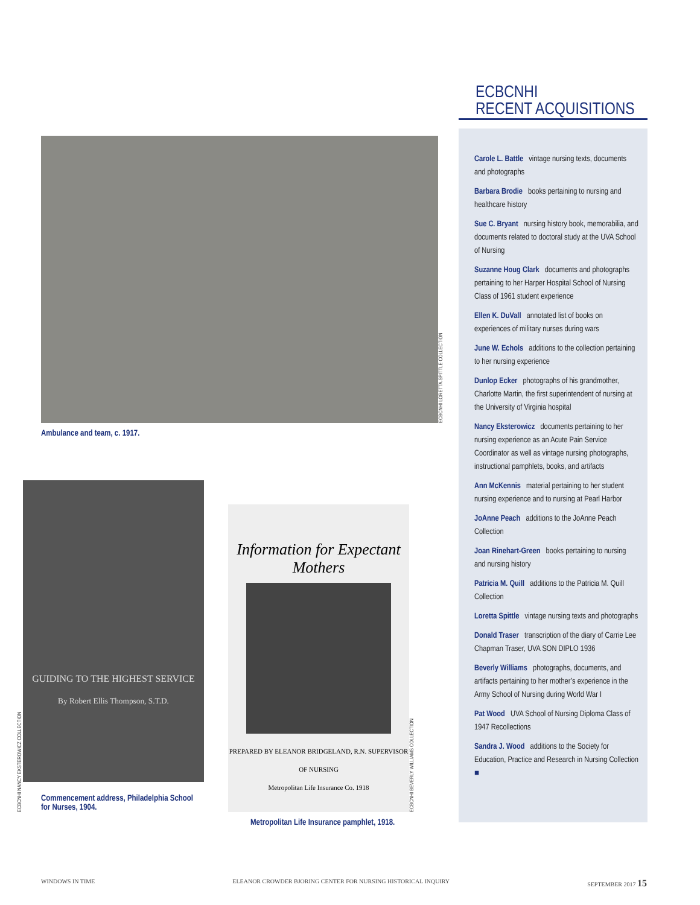ECBCNHI LORETTA SPITTLE COLLECTION
Ambulance and team, c. 1917.
ECBCNHI NANCY EKSTEROWICZ COLLECTION
GUIDING TO THE HIGHEST SERVICE
By Robert Ellis Thompson, S.T.D.
Information for Expectant Mothers
PREPARED BY ELEANOR BRIDGELAND, R.N. SUPERVISOR OF NURSING
Metropolitan Life Insurance Co. 1918
ECBCNHI BEVERLY WILLIAMS COLLECTION
Commencement address, Philadelphia School for Nurses, 1904.
Metropolitan Life Insurance pamphlet, 1918.
ECBCNHI
RECENT ACQUISITIONS
Carole L. Battle vintage nursing texts, documents and photographs
Barbara Brodie books pertaining to nursing and healthcare history
Sue C. Bryant nursing history book, memorabilia, and documents related to doctoral study at the UVA School of Nursing
Suzanne Houg Clark documents and photographs pertaining to her Harper Hospital School of Nursing Class of 1961 student experience
Ellen K. DuVall annotated list of books on experiences of military nurses during wars
June W. Echols additions to the collection pertaining to her nursing experience
Dunlop Ecker photographs of his grandmother, Charlotte Martin, the first superintendent of nursing at the University of Virginia hospital
Nancy Eksterowicz documents pertaining to her nursing experience as an Acute Pain Service Coordinator as well as vintage nursing photographs, instructional pamphlets, books, and artifacts
Ann McKennis material pertaining to her student nursing experience and to nursing at Pearl Harbor
JoAnne Peach additions to the JoAnne Peach Collection
Joan Rinehart-Green books pertaining to nursing and nursing history
Patricia M. Quill additions to the Patricia M. Quill Collection
Loretta Spittle vintage nursing texts and photographs
Donald Traser transcription of the diary of Carrie Lee Chapman Traser, UVA SON DIPLO 1936
Beverly Williams photographs, documents, and artifacts pertaining to her mother’s experience in the Army School of Nursing during World War I
Pat Wood UVA School of Nursing Diploma Class of 1947 Recollections
Sandra J. Wood additions to the Society for Education, Practice and Research in Nursing Collection ■
WINDOWS IN TIME ELEANOR CROWDER BJORING CENTER FOR NURSING HISTORICAL INQUIRY SEPTEMBER 2017 15